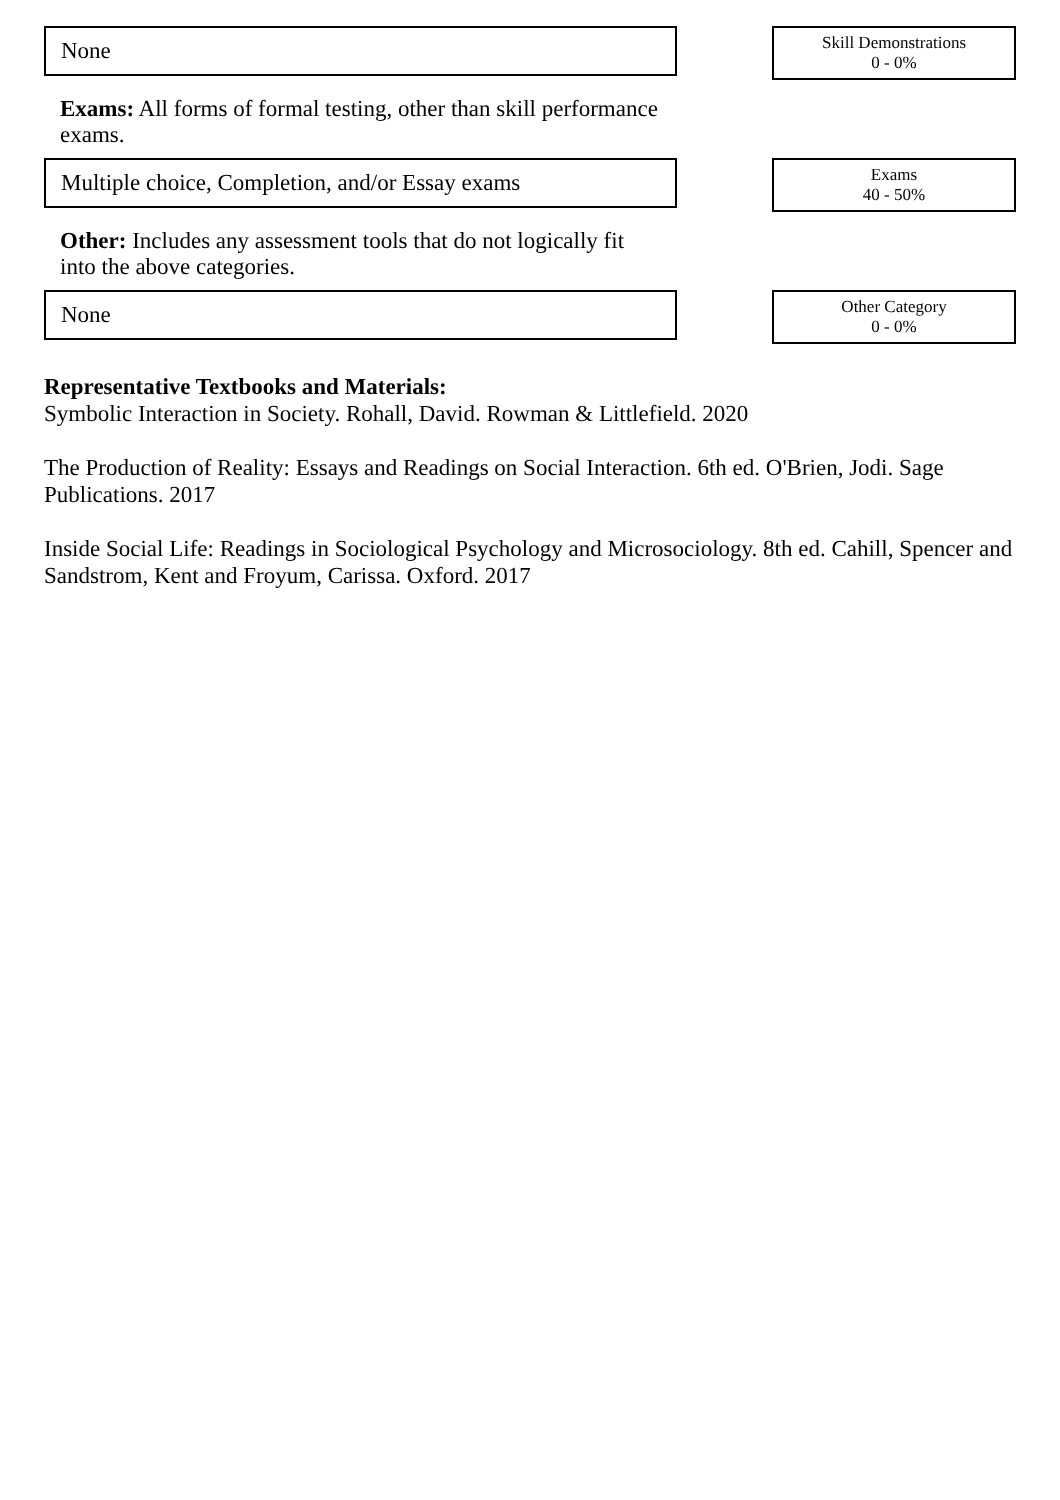None
Skill Demonstrations
0 - 0%
Exams: All forms of formal testing, other than skill performance exams.
Multiple choice, Completion, and/or Essay exams
Exams
40 - 50%
Other: Includes any assessment tools that do not logically fit into the above categories.
None
Other Category
0 - 0%
Representative Textbooks and Materials:
Symbolic Interaction in Society. Rohall, David. Rowman & Littlefield. 2020
The Production of Reality: Essays and Readings on Social Interaction. 6th ed. O'Brien, Jodi. Sage Publications. 2017
Inside Social Life: Readings in Sociological Psychology and Microsociology. 8th ed. Cahill, Spencer and Sandstrom, Kent and Froyum, Carissa. Oxford. 2017